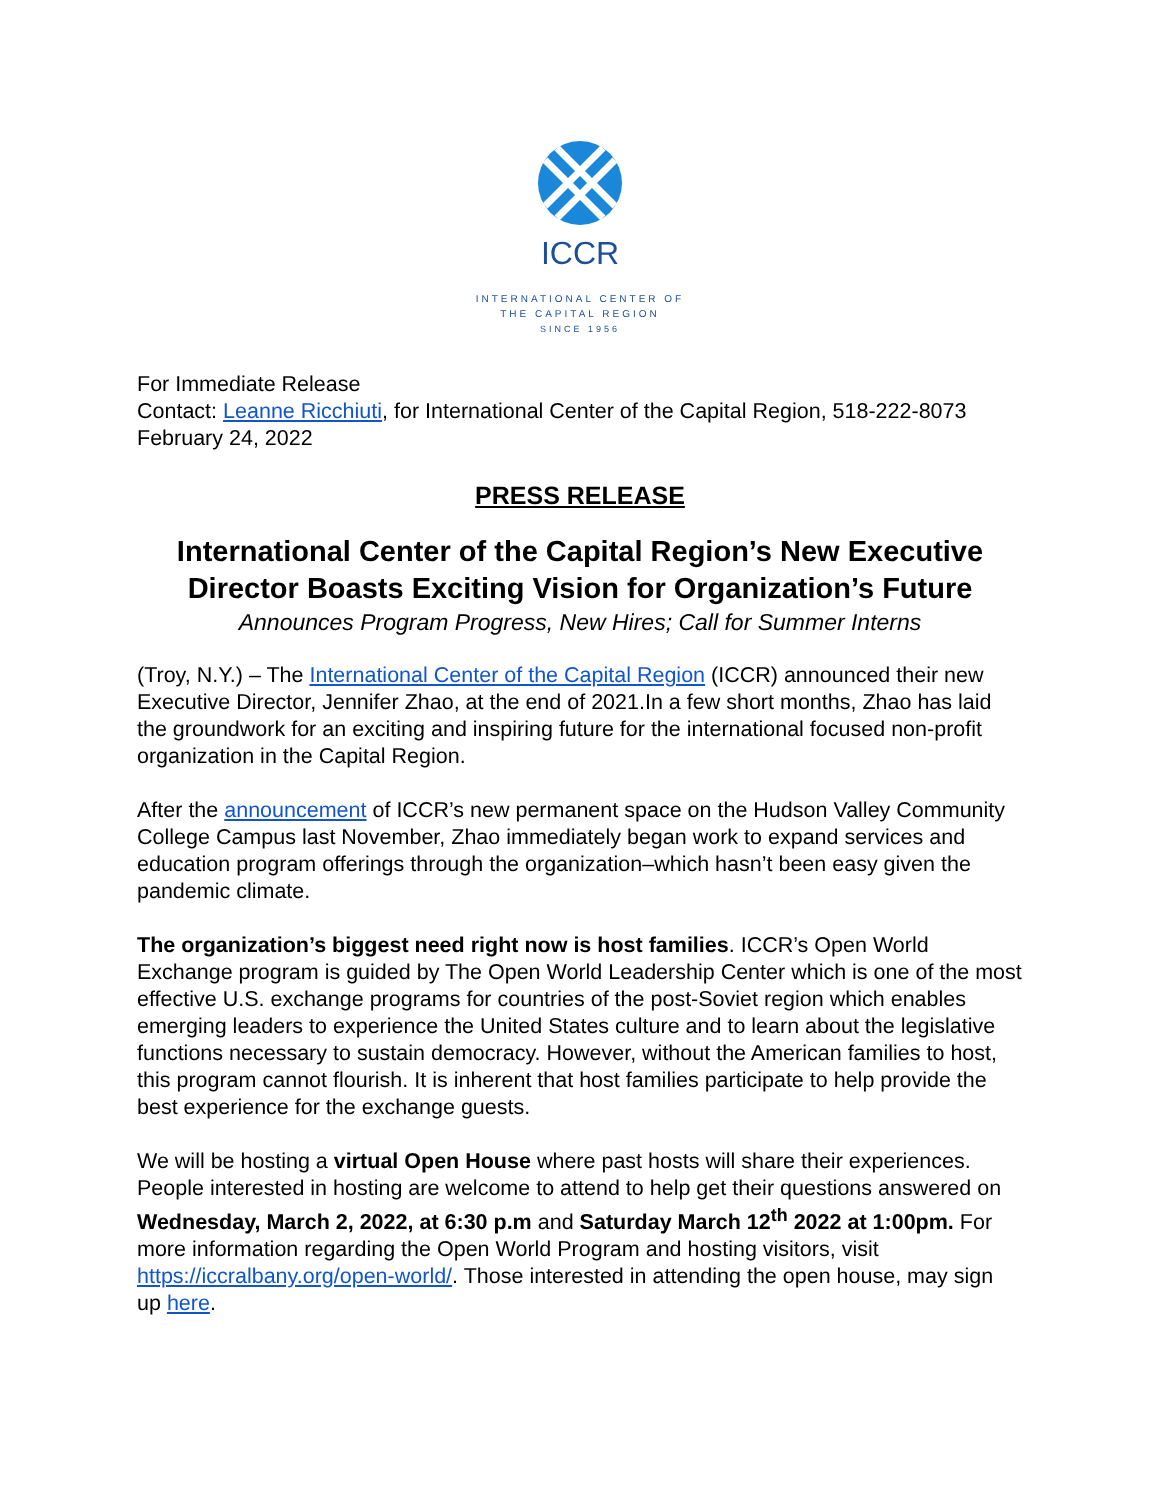ICCR
INTERNATIONAL CENTER OF
THE CAPITAL REGION
SINCE 1956
For Immediate Release
Contact: Leanne Ricchiuti, for International Center of the Capital Region, 518-222-8073
February 24, 2022
PRESS RELEASE
International Center of the Capital Region’s New Executive Director Boasts Exciting Vision for Organization’s Future
Announces Program Progress, New Hires; Call for Summer Interns
(Troy, N.Y.) – The International Center of the Capital Region (ICCR) announced their new Executive Director, Jennifer Zhao, at the end of 2021.In a few short months, Zhao has laid the groundwork for an exciting and inspiring future for the international focused non-profit organization in the Capital Region.
After the announcement of ICCR’s new permanent space on the Hudson Valley Community College Campus last November, Zhao immediately began work to expand services and education program offerings through the organization–which hasn’t been easy given the pandemic climate.
The organization’s biggest need right now is host families. ICCR’s Open World Exchange program is guided by The Open World Leadership Center which is one of the most effective U.S. exchange programs for countries of the post-Soviet region which enables emerging leaders to experience the United States culture and to learn about the legislative functions necessary to sustain democracy. However, without the American families to host, this program cannot flourish. It is inherent that host families participate to help provide the best experience for the exchange guests.
We will be hosting a virtual Open House where past hosts will share their experiences. People interested in hosting are welcome to attend to help get their questions answered on Wednesday, March 2, 2022, at 6:30 p.m and Saturday March 12<sup>th</sup> 2022 at 1:00pm. For more information regarding the Open World Program and hosting visitors, visit https://iccralbany.org/open-world/. Those interested in attending the open house, may sign up here.